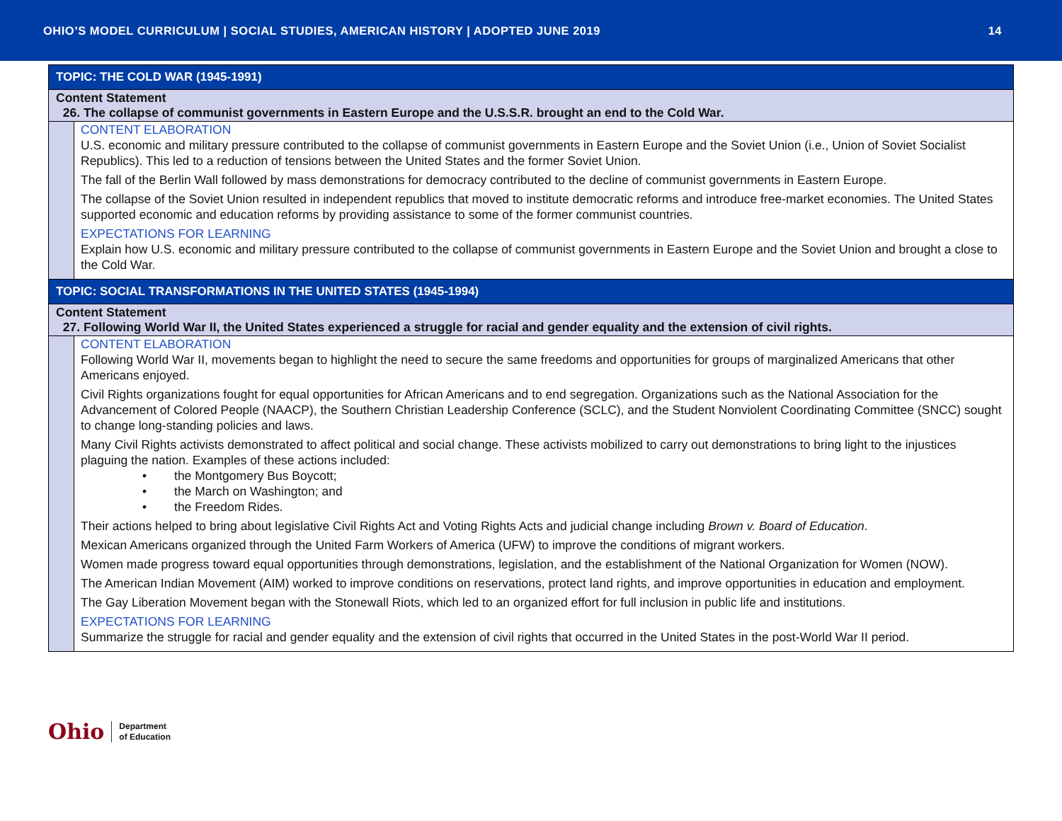OHIO’S MODEL CURRICULUM | SOCIAL STUDIES, AMERICAN HISTORY | ADOPTED JUNE 2019 14
| TOPIC: THE COLD WAR (1945-1991) | |
| Content Statement 26. The collapse of communist governments in Eastern Europe and the U.S.S.R. brought an end to the Cold War. | |
| | CONTENT ELABORATION U.S. economic and military pressure contributed to the collapse of communist governments in Eastern Europe and the Soviet Union (i.e., Union of Soviet Socialist Republics). This led to a reduction of tensions between the United States and the former Soviet Union. The fall of the Berlin Wall followed by mass demonstrations for democracy contributed to the decline of communist governments in Eastern Europe. The collapse of the Soviet Union resulted in independent republics that moved to institute democratic reforms and introduce free-market economies. The United States supported economic and education reforms by providing assistance to some of the former communist countries. EXPECTATIONS FOR LEARNING Explain how U.S. economic and military pressure contributed to the collapse of communist governments in Eastern Europe and the Soviet Union and brought a close to the Cold War. |
| TOPIC: SOCIAL TRANSFORMATIONS IN THE UNITED STATES (1945-1994) | |
| Content Statement 27. Following World War II, the United States experienced a struggle for racial and gender equality and the extension of civil rights. | |
| | CONTENT ELABORATION Following World War II, movements began to highlight the need to secure the same freedoms and opportunities for groups of marginalized Americans that other Americans enjoyed. Civil Rights organizations fought for equal opportunities for African Americans and to end segregation. Organizations such as the National Association for the Advancement of Colored People (NAACP), the Southern Christian Leadership Conference (SCLC), and the Student Nonviolent Coordinating Committee (SNCC) sought to change long-standing policies and laws. Many Civil Rights activists demonstrated to affect political and social change. These activists mobilized to carry out demonstrations to bring light to the injustices plaguing the nation. Examples of these actions included: • the Montgomery Bus Boycott; • the March on Washington; and • the Freedom Rides. Their actions helped to bring about legislative Civil Rights Act and Voting Rights Acts and judicial change including Brown v. Board of Education . Mexican Americans organized through the United Farm Workers of America (UFW) to improve the conditions of migrant workers. Women made progress toward equal opportunities through demonstrations, legislation, and the establishment of the National Organization for Women (NOW). The American Indian Movement (AIM) worked to improve conditions on reservations, protect land rights, and improve opportunities in education and employment. The Gay Liberation Movement began with the Stonewall Riots, which led to an organized effort for full inclusion in public life and institutions. EXPECTATIONS FOR LEARNING Summarize the struggle for racial and gender equality and the extension of civil rights that occurred in the United States in the post-World War II period. |
Ohio Department
of Education